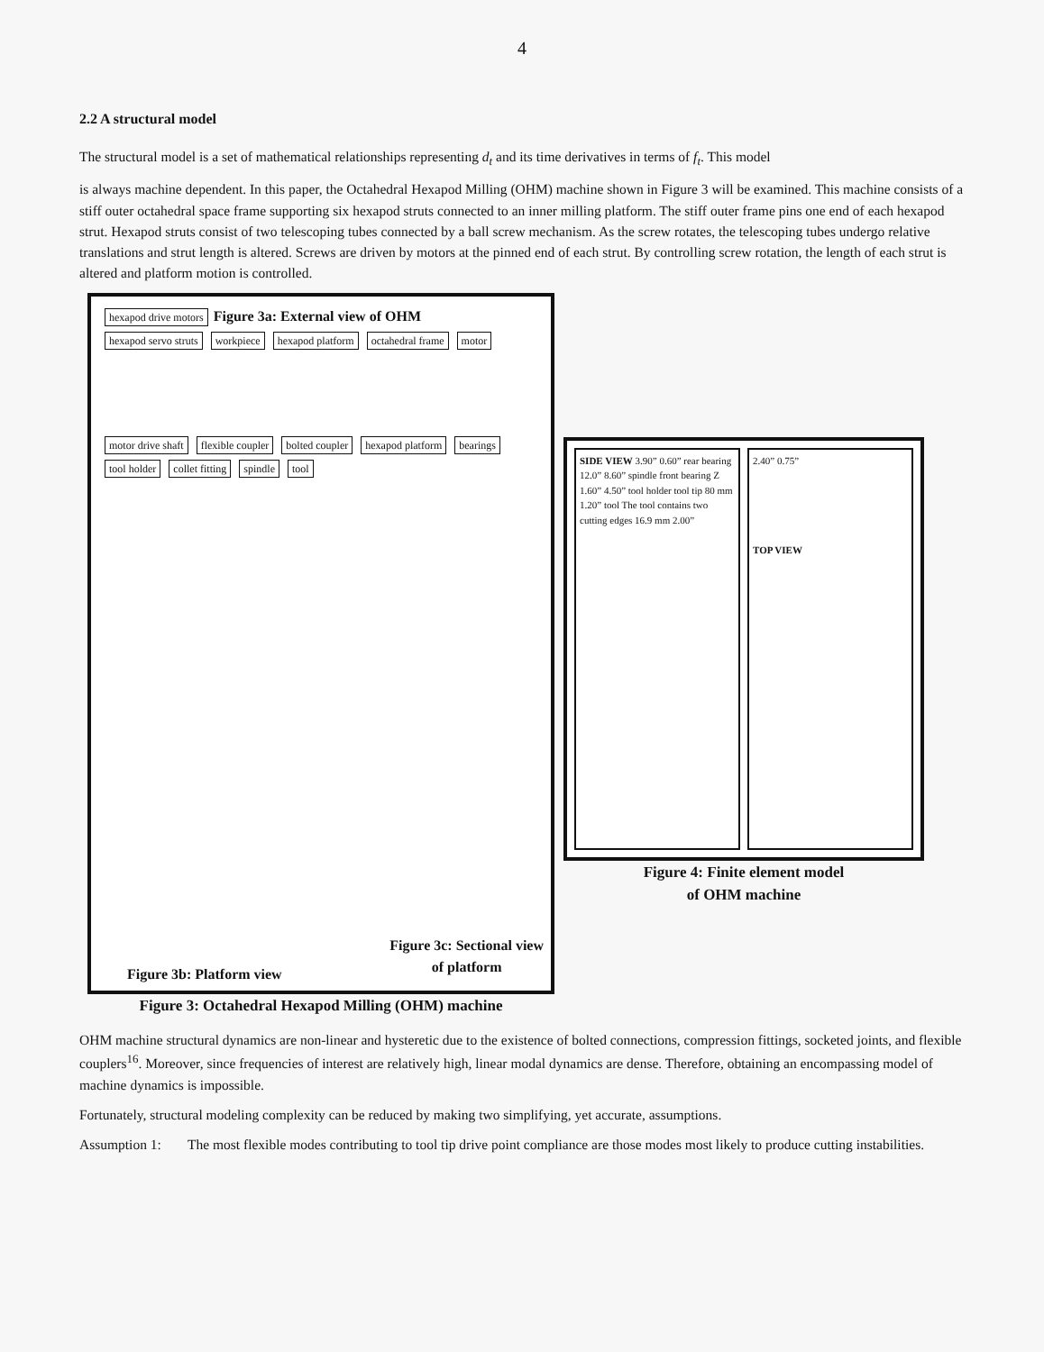4
2.2 A structural model
The structural model is a set of mathematical relationships representing d<sub>t</sub> and its time derivatives in terms of f<sub>t</sub>. This model
is always machine dependent. In this paper, the Octahedral Hexapod Milling (OHM) machine shown in Figure 3 will be examined. This machine consists of a stiff outer octahedral space frame supporting six hexapod struts connected to an inner milling platform. The stiff outer frame pins one end of each hexapod strut. Hexapod struts consist of two telescoping tubes connected by a ball screw mechanism. As the screw rotates, the telescoping tubes undergo relative translations and strut length is altered. Screws are driven by motors at the pinned end of each strut. By controlling screw rotation, the length of each strut is altered and platform motion is controlled.
hexapod drive motors Figure 3a: External view of OHM
hexapod servo struts workpiece hexapod platform octahedral frame motor
motor drive shaft flexible coupler bolted coupler hexapod platform bearings tool holder collet fitting spindle tool
Figure 3b: Platform view
Figure 3c: Sectional view
of platform
Figure 3: Octahedral Hexapod Milling (OHM) machine
SIDE VIEW 3.90” 0.60” rear bearing 12.0” 8.60” spindle front bearing Z 1.60” 4.50” tool holder tool tip 80 mm 1.20” tool The tool contains two cutting edges 16.9 mm 2.00”
2.40” 0.75”
TOP VIEW
Figure 4: Finite element model
of OHM machine
OHM machine structural dynamics are non-linear and hysteretic due to the existence of bolted connections, compression fittings, socketed joints, and flexible couplers<sup>16</sup>. Moreover, since frequencies of interest are relatively high, linear modal dynamics are dense. Therefore, obtaining an encompassing model of machine dynamics is impossible.
Fortunately, structural modeling complexity can be reduced by making two simplifying, yet accurate, assumptions.
Assumption 1: The most flexible modes contributing to tool tip drive point compliance are those modes most likely to produce cutting instabilities.